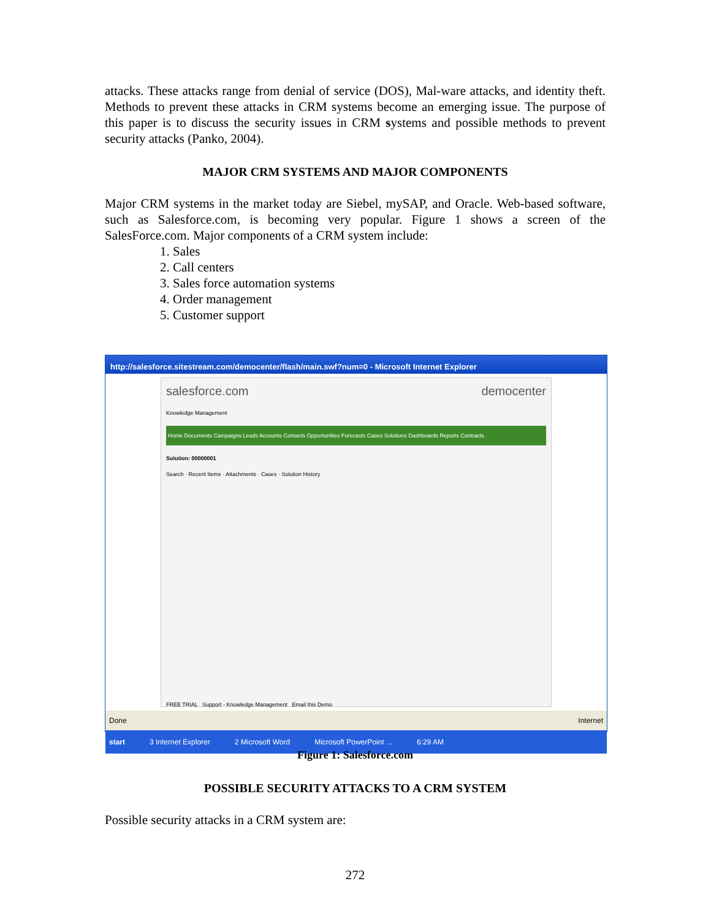attacks. These attacks range from denial of service (DOS), Mal-ware attacks, and identity theft. Methods to prevent these attacks in CRM systems become an emerging issue. The purpose of this paper is to discuss the security issues in CRM systems and possible methods to prevent security attacks (Panko, 2004).
MAJOR CRM SYSTEMS AND MAJOR COMPONENTS
Major CRM systems in the market today are Siebel, mySAP, and Oracle. Web-based software, such as Salesforce.com, is becoming very popular. Figure 1 shows a screen of the SalesForce.com. Major components of a CRM system include:
1. Sales
2. Call centers
3. Sales force automation systems
4. Order management
5. Customer support
http://salesforce.sitestream.com/democenter/flash/main.swf?num=0 - Microsoft Internet Explorer
salesforce.com democenter
Knowledge Management
Home Documents Campaigns Leads Accounts Contacts Opportunities Forecasts Cases Solutions Dashboards Reports Contracts
Solution: 00000001
Search · Recent Items · Attachments · Cases · Solution History
FREE TRIAL Support - Knowledge Management Email this Demo
Done Internet
start 3 Internet Explorer 2 Microsoft Word Microsoft PowerPoint ... 6:29 AM
Figure 1: Salesforce.com
POSSIBLE SECURITY ATTACKS TO A CRM SYSTEM
Possible security attacks in a CRM system are:
272